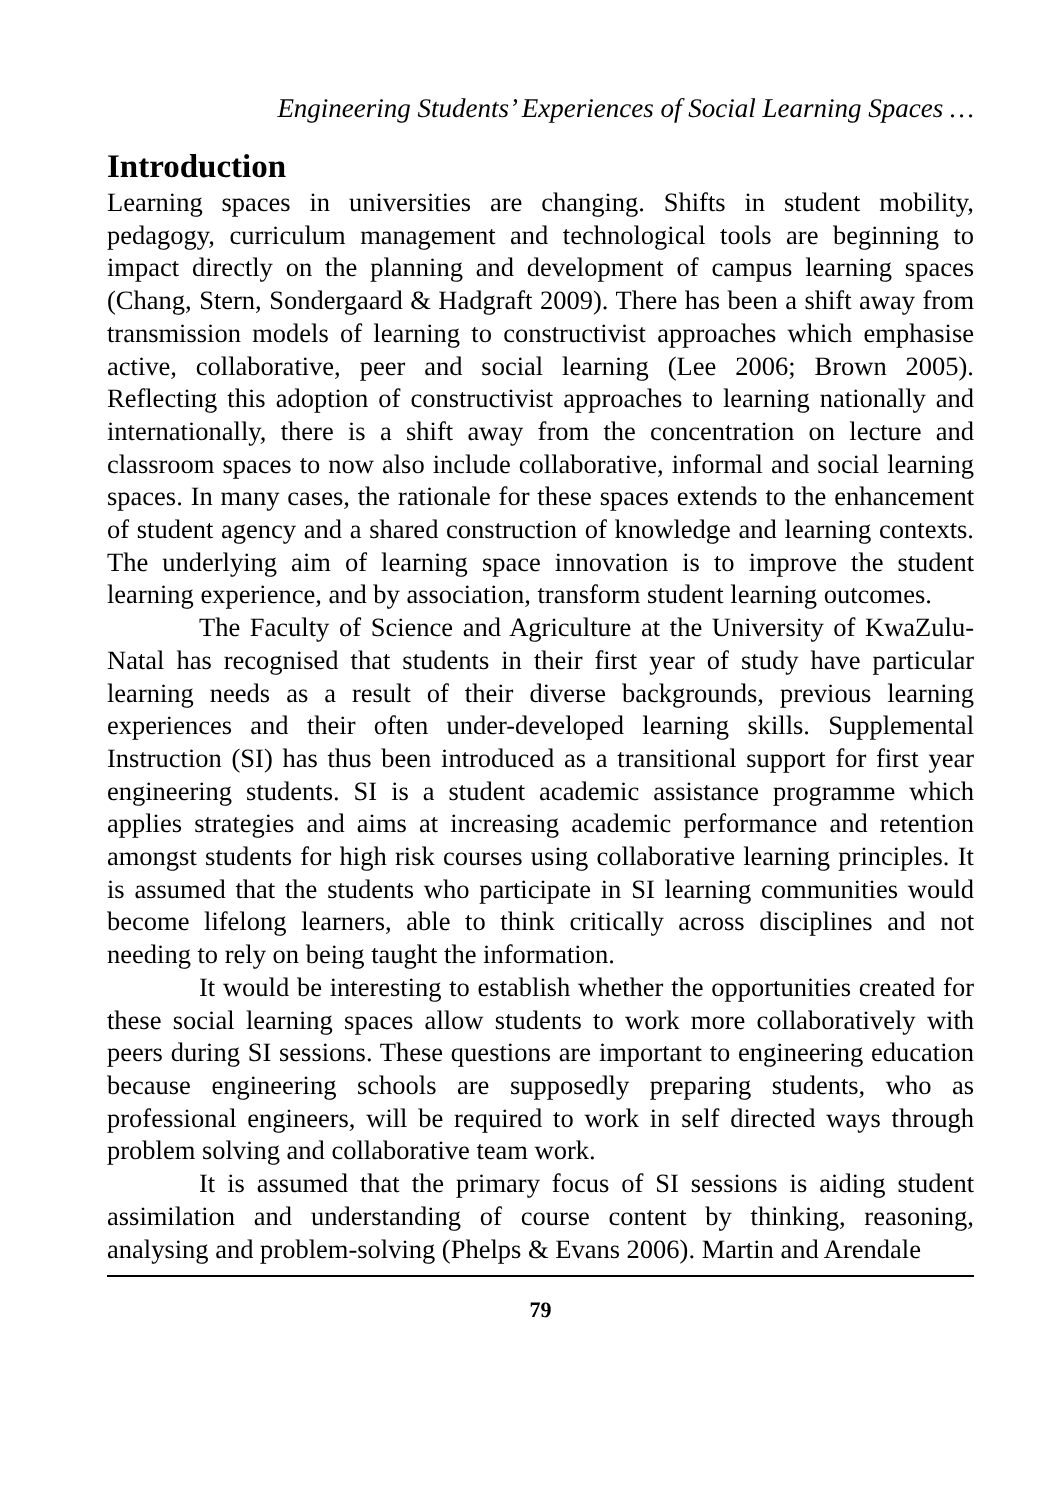Engineering Students’ Experiences of Social Learning Spaces …
Introduction
Learning spaces in universities are changing. Shifts in student mobility, pedagogy, curriculum management and technological tools are beginning to impact directly on the planning and development of campus learning spaces (Chang, Stern, Sondergaard & Hadgraft 2009). There has been a shift away from transmission models of learning to constructivist approaches which emphasise active, collaborative, peer and social learning (Lee 2006; Brown 2005). Reflecting this adoption of constructivist approaches to learning nationally and internationally, there is a shift away from the concentration on lecture and classroom spaces to now also include collaborative, informal and social learning spaces. In many cases, the rationale for these spaces extends to the enhancement of student agency and a shared construction of knowledge and learning contexts. The underlying aim of learning space innovation is to improve the student learning experience, and by association, transform student learning outcomes.
The Faculty of Science and Agriculture at the University of KwaZulu-Natal has recognised that students in their first year of study have particular learning needs as a result of their diverse backgrounds, previous learning experiences and their often under-developed learning skills. Supplemental Instruction (SI) has thus been introduced as a transitional support for first year engineering students. SI is a student academic assistance programme which applies strategies and aims at increasing academic performance and retention amongst students for high risk courses using collaborative learning principles. It is assumed that the students who participate in SI learning communities would become lifelong learners, able to think critically across disciplines and not needing to rely on being taught the information.
It would be interesting to establish whether the opportunities created for these social learning spaces allow students to work more collaboratively with peers during SI sessions. These questions are important to engineering education because engineering schools are supposedly preparing students, who as professional engineers, will be required to work in self directed ways through problem solving and collaborative team work.
It is assumed that the primary focus of SI sessions is aiding student assimilation and understanding of course content by thinking, reasoning, analysing and problem-solving (Phelps & Evans 2006). Martin and Arendale
79